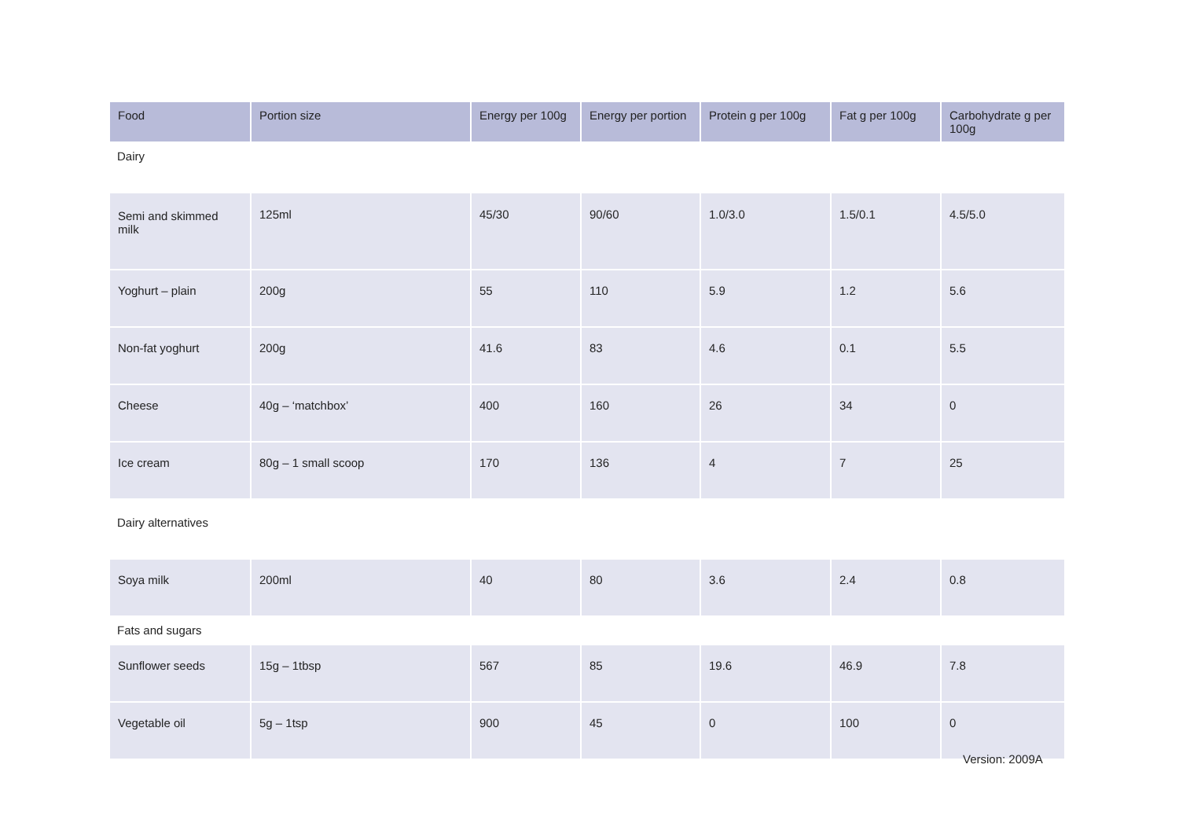| Food | Portion size | Energy per 100g | Energy per portion | Protein g per 100g | Fat g per 100g | Carbohydrate g per 100g |
| --- | --- | --- | --- | --- | --- | --- |
| Dairy | | | | | | |
| Semi and skimmed milk | 125ml | 45/30 | 90/60 | 1.0/3.0 | 1.5/0.1 | 4.5/5.0 |
| Yoghurt – plain | 200g | 55 | 110 | 5.9 | 1.2 | 5.6 |
| Non-fat yoghurt | 200g | 41.6 | 83 | 4.6 | 0.1 | 5.5 |
| Cheese | 40g – ‘matchbox’ | 400 | 160 | 26 | 34 | 0 |
| Ice cream | 80g – 1 small scoop | 170 | 136 | 4 | 7 | 25 |
| Dairy alternatives | | | | | | |
| Soya milk | 200ml | 40 | 80 | 3.6 | 2.4 | 0.8 |
| Fats and sugars | | | | | | |
| Sunflower seeds | 15g – 1tbsp | 567 | 85 | 19.6 | 46.9 | 7.8 |
| Vegetable oil | 5g – 1tsp | 900 | 45 | 0 | 100 | 0 |
Version: 2009A